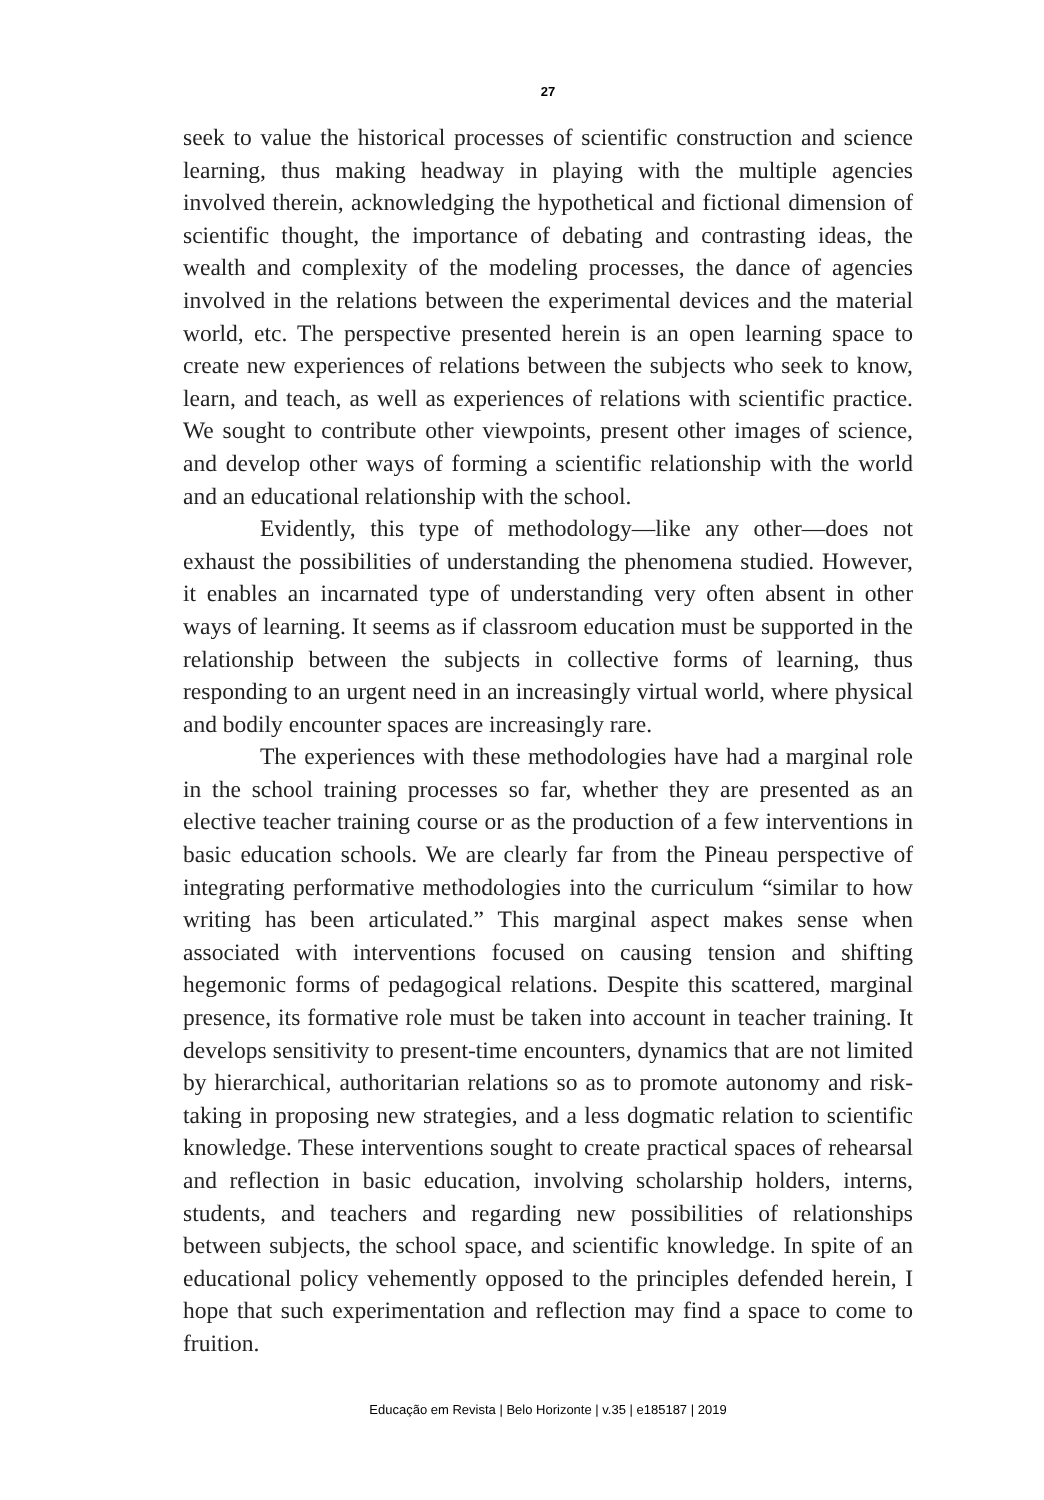27
seek to value the historical processes of scientific construction and science learning, thus making headway in playing with the multiple agencies involved therein, acknowledging the hypothetical and fictional dimension of scientific thought, the importance of debating and contrasting ideas, the wealth and complexity of the modeling processes, the dance of agencies involved in the relations between the experimental devices and the material world, etc. The perspective presented herein is an open learning space to create new experiences of relations between the subjects who seek to know, learn, and teach, as well as experiences of relations with scientific practice. We sought to contribute other viewpoints, present other images of science, and develop other ways of forming a scientific relationship with the world and an educational relationship with the school.
Evidently, this type of methodology—like any other—does not exhaust the possibilities of understanding the phenomena studied. However, it enables an incarnated type of understanding very often absent in other ways of learning. It seems as if classroom education must be supported in the relationship between the subjects in collective forms of learning, thus responding to an urgent need in an increasingly virtual world, where physical and bodily encounter spaces are increasingly rare.
The experiences with these methodologies have had a marginal role in the school training processes so far, whether they are presented as an elective teacher training course or as the production of a few interventions in basic education schools. We are clearly far from the Pineau perspective of integrating performative methodologies into the curriculum “similar to how writing has been articulated.” This marginal aspect makes sense when associated with interventions focused on causing tension and shifting hegemonic forms of pedagogical relations. Despite this scattered, marginal presence, its formative role must be taken into account in teacher training. It develops sensitivity to present-time encounters, dynamics that are not limited by hierarchical, authoritarian relations so as to promote autonomy and risk-taking in proposing new strategies, and a less dogmatic relation to scientific knowledge. These interventions sought to create practical spaces of rehearsal and reflection in basic education, involving scholarship holders, interns, students, and teachers and regarding new possibilities of relationships between subjects, the school space, and scientific knowledge. In spite of an educational policy vehemently opposed to the principles defended herein, I hope that such experimentation and reflection may find a space to come to fruition.
Educação em Revista | Belo Horizonte | v.35 | e185187 | 2019